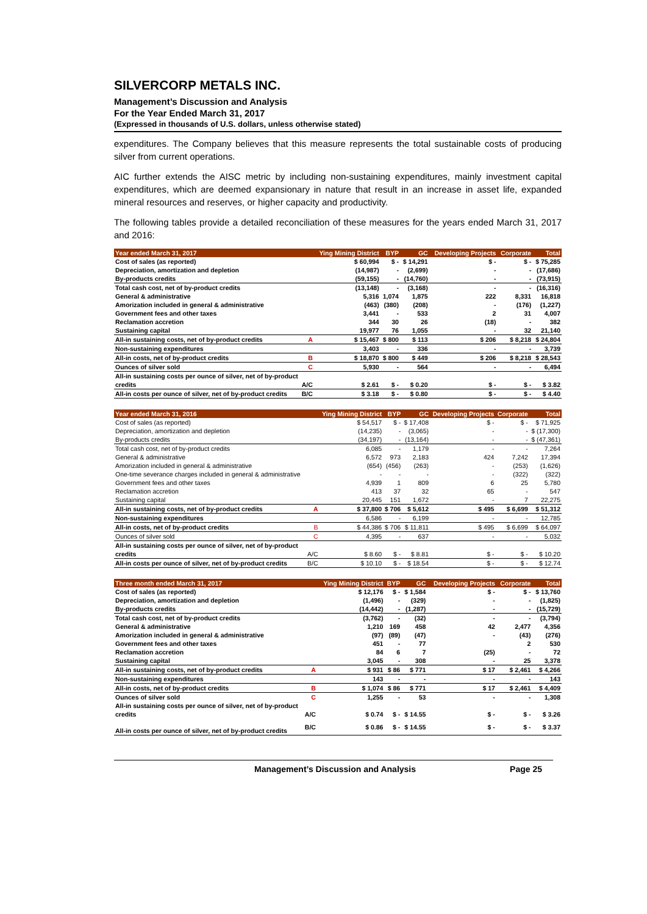SILVERCORP METALS INC.
Management’s Discussion and Analysis
For the Year Ended March 31, 2017
(Expressed in thousands of U.S. dollars, unless otherwise stated)
expenditures. The Company believes that this measure represents the total sustainable costs of producing silver from current operations.
AIC further extends the AISC metric by including non-sustaining expenditures, mainly investment capital expenditures, which are deemed expansionary in nature that result in an increase in asset life, expanded mineral resources and reserves, or higher capacity and productivity.
The following tables provide a detailed reconciliation of these measures for the years ended March 31, 2017 and 2016:
| Year ended March 31, 2017 | | Ying Mining District | BYP | GC | Developing Projects | Corporate | Total |
| --- | --- | --- | --- | --- | --- | --- | --- |
| Cost of sales (as reported) | | $ 60,994 | $ - | $ 14,291 | $ - | $ - | $ 75,285 |
| Depreciation, amortization and depletion | | (14,987) | - | (2,699) | - | - | (17,686) |
| By-products credits | | (59,155) | - | (14,760) | - | - | (73,915) |
| Total cash cost, net of by-product credits | | (13,148) | - | (3,168) | - | - | (16,316) |
| General & administrative | | 5,316 | 1,074 | 1,875 | 222 | 8,331 | 16,818 |
| Amorization included in general & administrative | | (463) | (380) | (208) | - | (176) | (1,227) |
| Government fees and other taxes | | 3,441 | - | 533 | 2 | 31 | 4,007 |
| Reclamation accretion | | 344 | 30 | 26 | (18) | - | 382 |
| Sustaining capital | | 19,977 | 76 | 1,055 | - | 32 | 21,140 |
| All-in sustaining costs, net of by-product credits | A | $ 15,467 | $ 800 | $ 113 | $ 206 | $ 8,218 | $ 24,804 |
| Non-sustaining expenditures | | 3,403 | - | 336 | - | - | 3,739 |
| All-in costs, net of by-product credits | B | $ 18,870 | $ 800 | $ 449 | $ 206 | $ 8,218 | $ 28,543 |
| Ounces of silver sold | C | 5,930 | - | 564 | - | - | 6,494 |
| All-in sustaining costs per ounce of silver, net of by-product | | | | | | | |
| credits | A/C | $ 2.61 | $ - | $ 0.20 | $ - | $ - | $ 3.82 |
| All-in costs per ounce of silver, net of by-product credits | B/C | $ 3.18 | $ - | $ 0.80 | $ - | $ - | $ 4.40 |
| Year ended March 31, 2016 | | Ying Mining District | BYP | GC | Developing Projects | Corporate | Total |
| --- | --- | --- | --- | --- | --- | --- | --- |
| Cost of sales (as reported) | | $ 54,517 | $ - | $ 17,408 | $ - | $ - | $ 71,925 |
| Depreciation, amortization and depletion | | (14,235) | - | (3,065) | - | - | $ (17,300) |
| By-products credits | | (34,197) | - | (13,164) | - | - | $ (47,361) |
| Total cash cost, net of by-product credits | | 6,085 | - | 1,179 | - | - | 7,264 |
| General & administrative | | 6,572 | 973 | 2,183 | 424 | 7,242 | 17,394 |
| Amorization included in general & administrative | | (654) | (456) | (263) | - | (253) | (1,626) |
| One-time severance charges included in general & administrative | | - | - | - | - | (322) | (322) |
| Government fees and other taxes | | 4,939 | 1 | 809 | 6 | 25 | 5,780 |
| Reclamation accretion | | 413 | 37 | 32 | 65 | - | 547 |
| Sustaining capital | | 20,445 | 151 | 1,672 | - | 7 | 22,275 |
| All-in sustaining costs, net of by-product credits | A | $ 37,800 | $ 706 | $ 5,612 | $ 495 | $ 6,699 | $ 51,312 |
| Non-sustaining expenditures | | 6,586 | - | 6,199 | - | - | 12,785 |
| All-in costs, net of by-product credits | B | $ 44,386 | $ 706 | $ 11,811 | $ 495 | $ 6,699 | $ 64,097 |
| Ounces of silver sold | C | 4,395 | - | 637 | - | - | 5,032 |
| All-in sustaining costs per ounce of silver, net of by-product | | | | | | | |
| credits | A/C | $ 8.60 | $ - | $ 8.81 | $ - | $ - | $ 10.20 |
| All-in costs per ounce of silver, net of by-product credits | B/C | $ 10.10 | $ - | $ 18.54 | $ - | $ - | $ 12.74 |
| Three month ended March 31, 2017 | | Ying Mining District | BYP | GC | Developing Projects | Corporate | Total |
| --- | --- | --- | --- | --- | --- | --- | --- |
| Cost of sales (as reported) | | $ 12,176 | $ - | $ 1,584 | $ - | $ - | $ 13,760 |
| Depreciation, amortization and depletion | | (1,496) | - | (329) | - | - | (1,825) |
| By-products credits | | (14,442) | - | (1,287) | - | - | (15,729) |
| Total cash cost, net of by-product credits | | (3,762) | - | (32) | - | - | (3,794) |
| General & administrative | | 1,210 | 169 | 458 | 42 | 2,477 | 4,356 |
| Amorization included in general & administrative | | (97) | (89) | (47) | - | (43) | (276) |
| Government fees and other taxes | | 451 | - | 77 | | 2 | 530 |
| Reclamation accretion | | 84 | 6 | 7 | (25) | - | 72 |
| Sustaining capital | | 3,045 | - | 308 | - | 25 | 3,378 |
| All-in sustaining costs, net of by-product credits | A | $ 931 | $ 86 | $ 771 | $ 17 | $ 2,461 | $ 4,266 |
| Non-sustaining expenditures | | 143 | - | - | - | - | 143 |
| All-in costs, net of by-product credits | B | $ 1,074 | $ 86 | $ 771 | $ 17 | $ 2,461 | $ 4,409 |
| Ounces of silver sold | C | 1,255 | - | 53 | - | - | 1,308 |
| All-in sustaining costs per ounce of silver, net of by-product | | | | | | | |
| credits | A/C | $ 0.74 | $ - | $ 14.55 | $ - | $ - | $ 3.26 |
| All-in costs per ounce of silver, net of by-product credits | B/C | $ 0.86 | $ - | $ 14.55 | $ - | $ - | $ 3.37 |
Management’s Discussion and Analysis Page 25